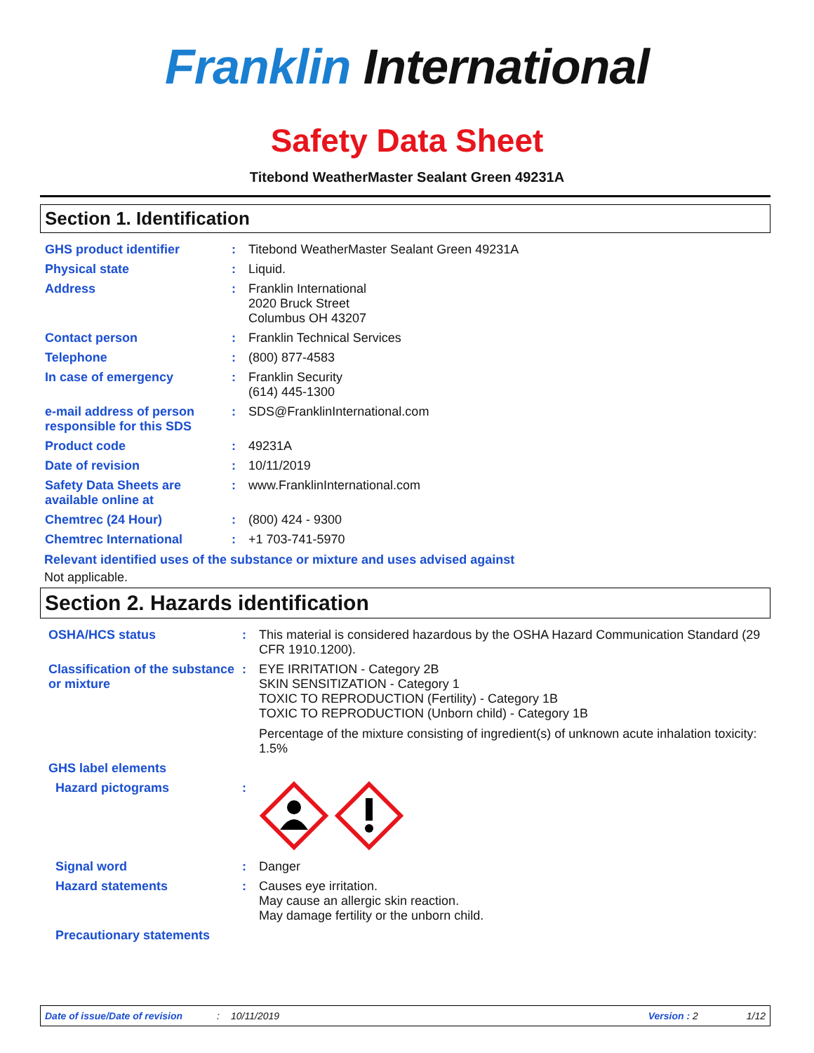Franklin International
Safety Data Sheet
Titebond WeatherMaster Sealant Green 49231A
Section 1. Identification
| GHS product identifier | : | Titebond WeatherMaster Sealant Green 49231A |
| Physical state | : | Liquid. |
| Address | : | Franklin International 2020 Bruck Street Columbus OH 43207 |
| Contact person | : | Franklin Technical Services |
| Telephone | : | (800) 877-4583 |
| In case of emergency | : | Franklin Security (614) 445-1300 |
| e-mail address of person responsible for this SDS | : | SDS@FranklinInternational.com |
| Product code | : | 49231A |
| Date of revision | : | 10/11/2019 |
| Safety Data Sheets are available online at | : | www.FranklinInternational.com |
| Chemtrec (24 Hour) | : | (800) 424 - 9300 |
| Chemtrec International | : | +1 703-741-5970 |
Relevant identified uses of the substance or mixture and uses advised against
Not applicable.
Section 2. Hazards identification
| OSHA/HCS status | : | This material is considered hazardous by the OSHA Hazard Communication Standard (29 CFR 1910.1200). |
| Classification of the substance or mixture | : | EYE IRRITATION - Category 2B SKIN SENSITIZATION - Category 1 TOXIC TO REPRODUCTION (Fertility) - Category 1B TOXIC TO REPRODUCTION (Unborn child) - Category 1B Percentage of the mixture consisting of ingredient(s) of unknown acute inhalation toxicity: 1.5% |
| GHS label elements | | |
| Hazard pictograms | : | |
| Signal word | : | Danger |
| Hazard statements | : | Causes eye irritation. May cause an allergic skin reaction. May damage fertility or the unborn child. |
| Precautionary statements | | |
Date of issue/Date of revision: 10/11/2019 Version : 2 1/12